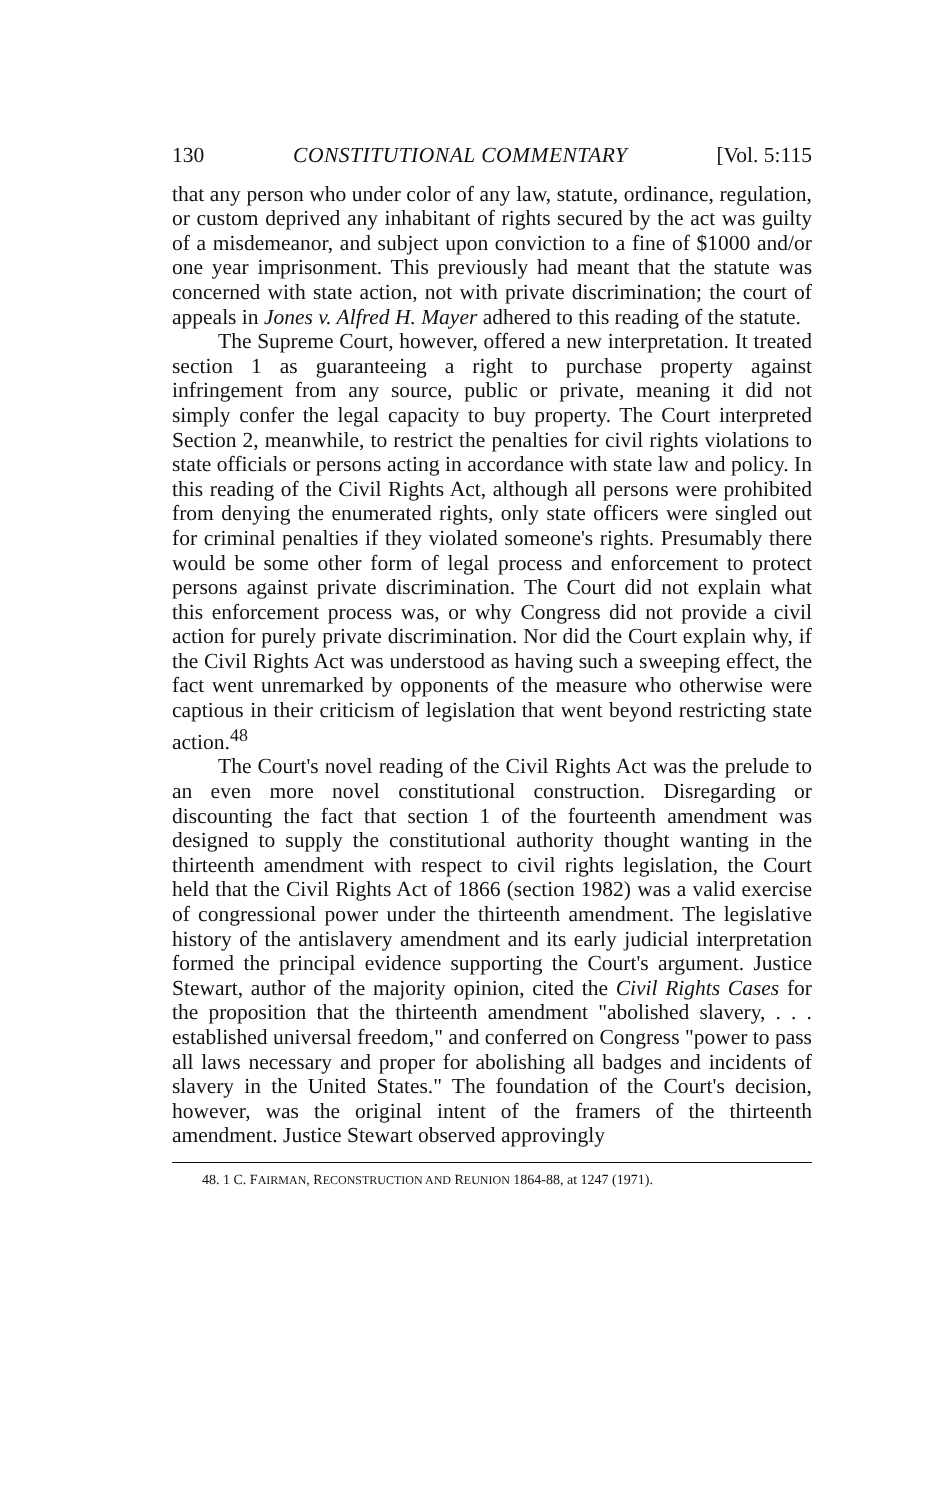130 CONSTITUTIONAL COMMENTARY [Vol. 5:115
that any person who under color of any law, statute, ordinance, regulation, or custom deprived any inhabitant of rights secured by the act was guilty of a misdemeanor, and subject upon conviction to a fine of $1000 and/or one year imprisonment. This previously had meant that the statute was concerned with state action, not with private discrimination; the court of appeals in Jones v. Alfred H. Mayer adhered to this reading of the statute.
The Supreme Court, however, offered a new interpretation. It treated section 1 as guaranteeing a right to purchase property against infringement from any source, public or private, meaning it did not simply confer the legal capacity to buy property. The Court interpreted Section 2, meanwhile, to restrict the penalties for civil rights violations to state officials or persons acting in accordance with state law and policy. In this reading of the Civil Rights Act, although all persons were prohibited from denying the enumerated rights, only state officers were singled out for criminal penalties if they violated someone's rights. Presumably there would be some other form of legal process and enforcement to protect persons against private discrimination. The Court did not explain what this enforcement process was, or why Congress did not provide a civil action for purely private discrimination. Nor did the Court explain why, if the Civil Rights Act was understood as having such a sweeping effect, the fact went unremarked by opponents of the measure who otherwise were captious in their criticism of legislation that went beyond restricting state action.<sup>48</sup>
The Court's novel reading of the Civil Rights Act was the prelude to an even more novel constitutional construction. Disregarding or discounting the fact that section 1 of the fourteenth amendment was designed to supply the constitutional authority thought wanting in the thirteenth amendment with respect to civil rights legislation, the Court held that the Civil Rights Act of 1866 (section 1982) was a valid exercise of congressional power under the thirteenth amendment. The legislative history of the antislavery amendment and its early judicial interpretation formed the principal evidence supporting the Court's argument. Justice Stewart, author of the majority opinion, cited the Civil Rights Cases for the proposition that the thirteenth amendment "abolished slavery, . . . established universal freedom," and conferred on Congress "power to pass all laws necessary and proper for abolishing all badges and incidents of slavery in the United States." The foundation of the Court's decision, however, was the original intent of the framers of the thirteenth amendment. Justice Stewart observed approvingly
48. 1 C. FAIRMAN, RECONSTRUCTION AND REUNION 1864-88, at 1247 (1971).